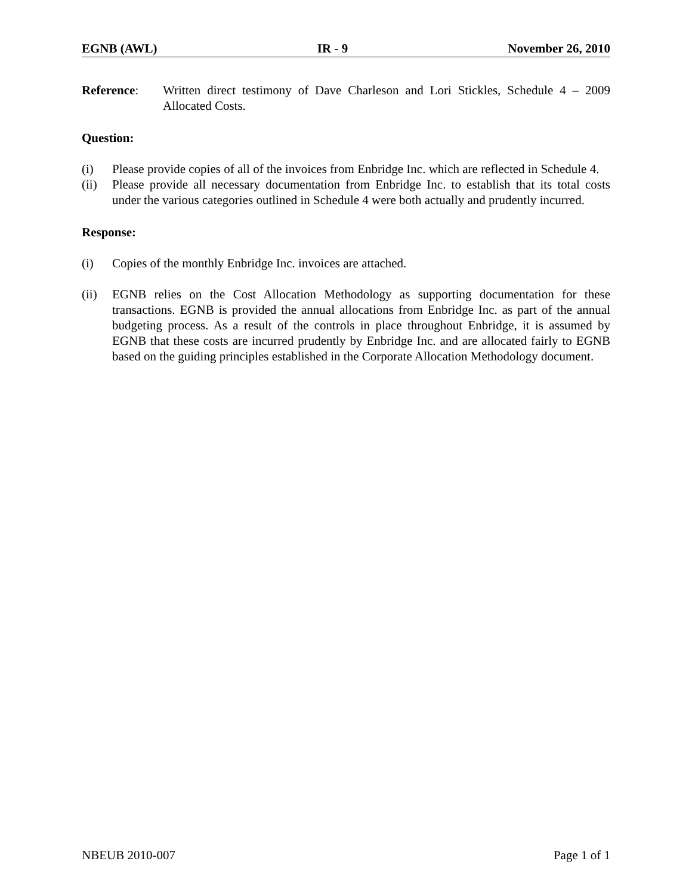EGNB (AWL) IR - 9 November 26, 2010
Reference: Written direct testimony of Dave Charleson and Lori Stickles, Schedule 4 – 2009 Allocated Costs.
Question:
(i) Please provide copies of all of the invoices from Enbridge Inc. which are reflected in Schedule 4.
(ii) Please provide all necessary documentation from Enbridge Inc. to establish that its total costs under the various categories outlined in Schedule 4 were both actually and prudently incurred.
Response:
(i) Copies of the monthly Enbridge Inc. invoices are attached.
(ii) EGNB relies on the Cost Allocation Methodology as supporting documentation for these transactions. EGNB is provided the annual allocations from Enbridge Inc. as part of the annual budgeting process. As a result of the controls in place throughout Enbridge, it is assumed by EGNB that these costs are incurred prudently by Enbridge Inc. and are allocated fairly to EGNB based on the guiding principles established in the Corporate Allocation Methodology document.
NBEUB 2010-007 Page 1 of 1